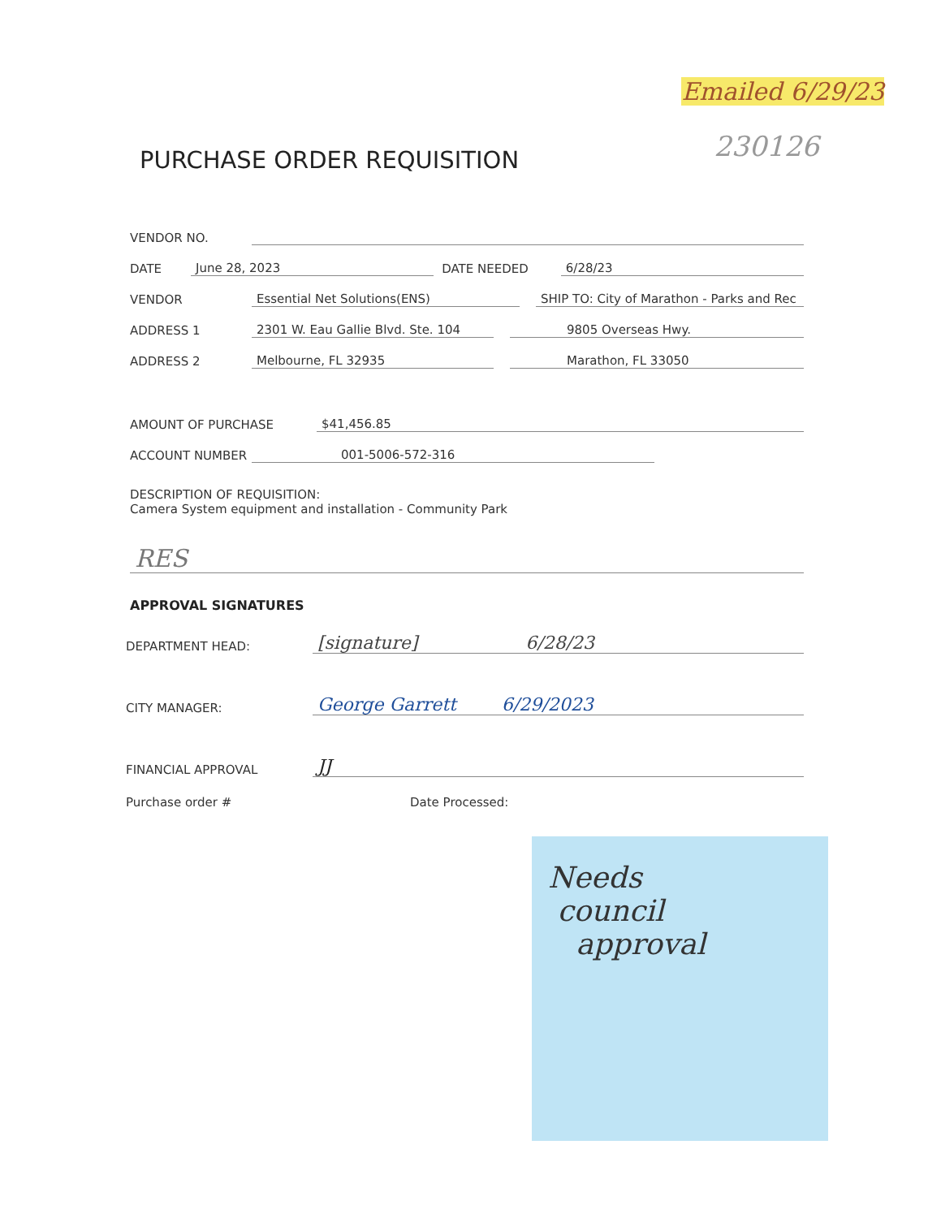Emailed 6/29/23
230126
PURCHASE ORDER REQUISITION
VENDOR NO.
DATE June 28, 2023 DATE NEEDED 6/28/23
VENDOR Essential Net Solutions(ENS) SHIP TO: City of Marathon - Parks and Rec
ADDRESS 1 2301 W. Eau Gallie Blvd. Ste. 104 9805 Overseas Hwy.
ADDRESS 2 Melbourne, FL 32935 Marathon, FL 33050
AMOUNT OF PURCHASE $41,456.85
ACCOUNT NUMBER 001-5006-572-316
DESCRIPTION OF REQUISITION:
Camera System equipment and installation - Community Park
RES
APPROVAL SIGNATURES
DEPARTMENT HEAD: [signature] 6/28/23
CITY MANAGER: George Garrett 6/29/2023
FINANCIAL APPROVAL JJ
Purchase order # Date Processed:
Needs
council
approval